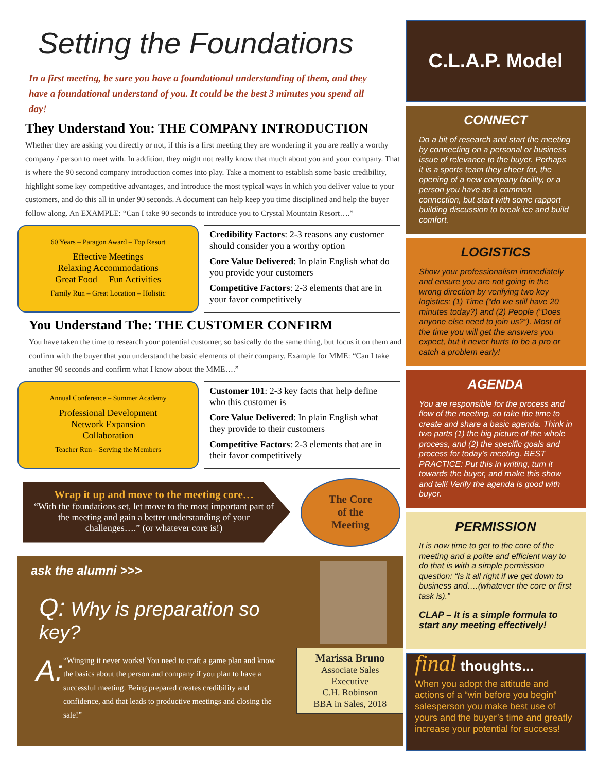Setting the Foundations
In a first meeting, be sure you have a foundational understanding of them, and they have a foundational understand of you. It could be the best 3 minutes you spend all day!
They Understand You: THE COMPANY INTRODUCTION
Whether they are asking you directly or not, if this is a first meeting they are wondering if you are really a worthy company / person to meet with. In addition, they might not really know that much about you and your company. That is where the 90 second company introduction comes into play. Take a moment to establish some basic credibility, highlight some key competitive advantages, and introduce the most typical ways in which you deliver value to your customers, and do this all in under 90 seconds. A document can help keep you time disciplined and help the buyer follow along. An EXAMPLE: “Can I take 90 seconds to introduce you to Crystal Mountain Resort….”
60 Years – Paragon Award – Top Resort
Effective Meetings
Relaxing Accommodations
Great Food Fun Activities
Family Run – Great Location – Holistic
Credibility Factors: 2-3 reasons any customer should consider you a worthy option
Core Value Delivered: In plain English what do you provide your customers
Competitive Factors: 2-3 elements that are in your favor competitively
You Understand The: THE CUSTOMER CONFIRM
You have taken the time to research your potential customer, so basically do the same thing, but focus it on them and confirm with the buyer that you understand the basic elements of their company. Example for MME: “Can I take another 90 seconds and confirm what I know about the MME….”
Annual Conference – Summer Academy
Professional Development
Network Expansion
Collaboration
Teacher Run – Serving the Members
Customer 101: 2-3 key facts that help define who this customer is
Core Value Delivered: In plain English what they provide to their customers
Competitive Factors: 2-3 elements that are in their favor competitively
Wrap it up and move to the meeting core…
“With the foundations set, let move to the most important part of the meeting and gain a better understanding of your challenges….” (or whatever core is!)
The Core
of the
Meeting
ask the alumni >>>
Q: Why is preparation so key?
A:
“Winging it never works! You need to craft a game plan and know the basics about the person and company if you plan to have a successful meeting. Being prepared creates credibility and confidence, and that leads to productive meetings and closing the sale!”
Marissa Bruno
Associate Sales
Executive
C.H. Robinson
BBA in Sales, 2018
C.L.A.P. Model
CONNECT
Do a bit of research and start the meeting by connecting on a personal or business issue of relevance to the buyer. Perhaps it is a sports team they cheer for, the opening of a new company facility, or a person you have as a common connection, but start with some rapport building discussion to break ice and build comfort.
LOGISTICS
Show your professionalism immediately and ensure you are not going in the wrong direction by verifying two key logistics: (1) Time (“do we still have 20 minutes today?) and (2) People (“Does anyone else need to join us?”). Most of the time you will get the answers you expect, but it never hurts to be a pro or catch a problem early!
AGENDA
You are responsible for the process and flow of the meeting, so take the time to create and share a basic agenda. Think in two parts (1) the big picture of the whole process, and (2) the specific goals and process for today’s meeting. BEST PRACTICE: Put this in writing, turn it towards the buyer, and make this show and tell! Verify the agenda is good with buyer.
PERMISSION
It is now time to get to the core of the meeting and a polite and efficient way to do that is with a simple permission question: “Is it all right if we get down to business and….(whatever the core or first task is).”
CLAP – It is a simple formula to start any meeting effectively!
final thoughts...
When you adopt the attitude and actions of a “win before you begin” salesperson you make best use of yours and the buyer’s time and greatly increase your potential for success!